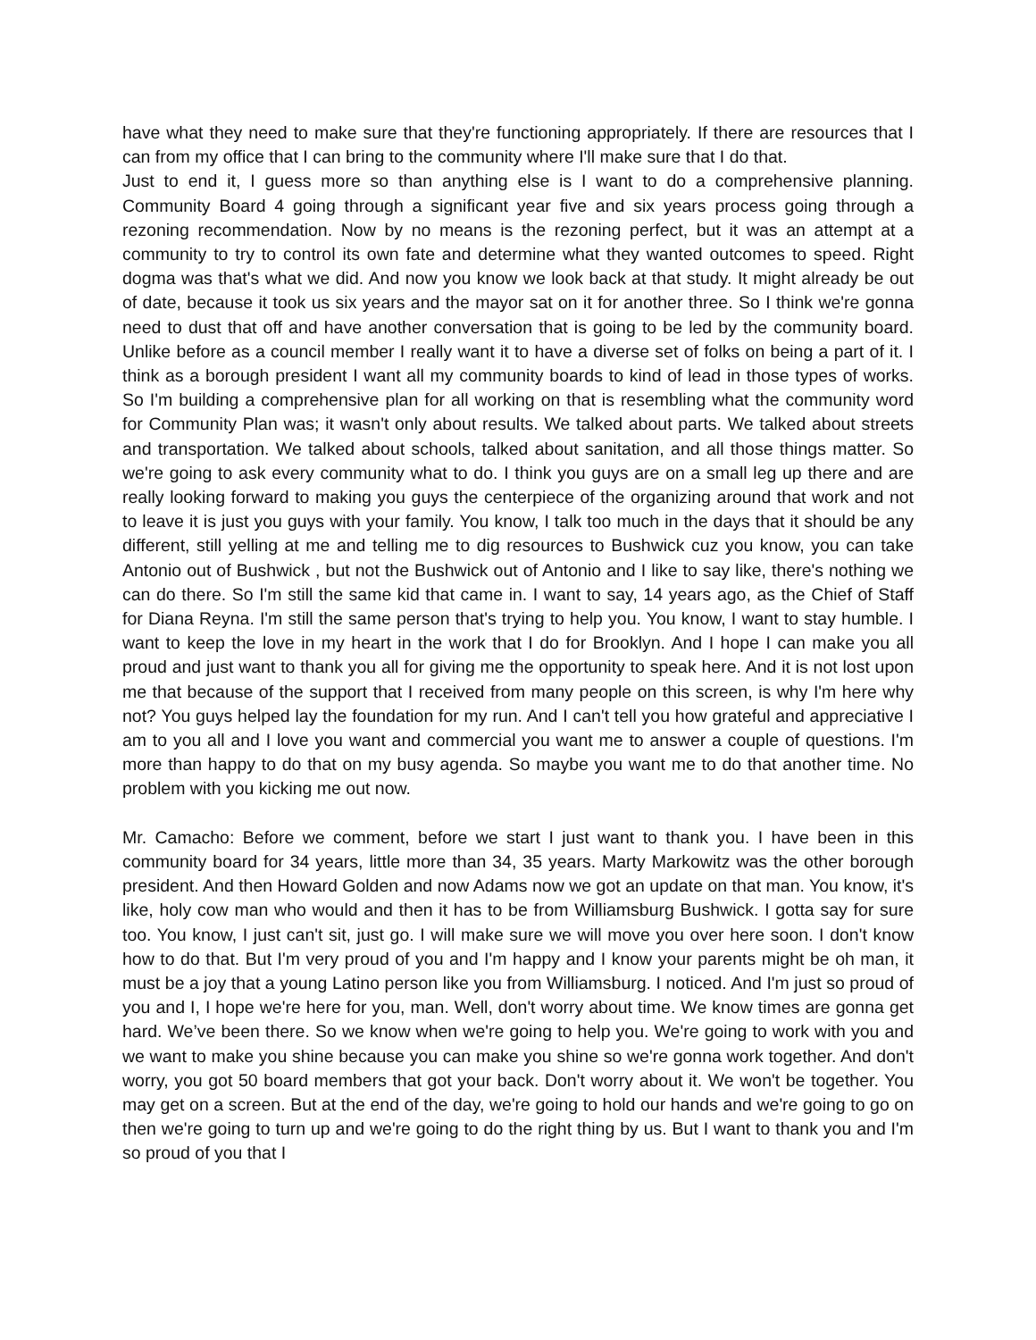have what they need to make sure that they're functioning appropriately. If there are resources that I can from my office that I can bring to the community where I'll make sure that I do that.
Just to end it, I guess more so than anything else is I want to do a comprehensive planning. Community Board 4 going through a significant year five and six years process going through a rezoning recommendation. Now by no means is the rezoning perfect, but it was an attempt at a community to try to control its own fate and determine what they wanted outcomes to speed. Right dogma was that's what we did. And now you know we look back at that study. It might already be out of date, because it took us six years and the mayor sat on it for another three. So I think we're gonna need to dust that off and have another conversation that is going to be led by the community board. Unlike before as a council member I really want it to have a diverse set of folks on being a part of it. I think as a borough president I want all my community boards to kind of lead in those types of works. So I'm building a comprehensive plan for all working on that is resembling what the community word for Community Plan was; it wasn't only about results. We talked about parts. We talked about streets and transportation. We talked about schools, talked about sanitation, and all those things matter. So we're going to ask every community what to do. I think you guys are on a small leg up there and are really looking forward to making you guys the centerpiece of the organizing around that work and not to leave it is just you guys with your family. You know, I talk too much in the days that it should be any different, still yelling at me and telling me to dig resources to Bushwick cuz you know, you can take Antonio out of Bushwick , but not the Bushwick out of Antonio and I like to say like, there's nothing we can do there. So I'm still the same kid that came in. I want to say, 14 years ago, as the Chief of Staff for Diana Reyna. I'm still the same person that's trying to help you. You know, I want to stay humble. I want to keep the love in my heart in the work that I do for Brooklyn. And I hope I can make you all proud and just want to thank you all for giving me the opportunity to speak here. And it is not lost upon me that because of the support that I received from many people on this screen, is why I'm here why not? You guys helped lay the foundation for my run. And I can't tell you how grateful and appreciative I am to you all and I love you want and commercial you want me to answer a couple of questions. I'm more than happy to do that on my busy agenda. So maybe you want me to do that another time. No problem with you kicking me out now.
Mr. Camacho: Before we comment, before we start I just want to thank you. I have been in this community board for 34 years, little more than 34, 35 years. Marty Markowitz was the other borough president. And then Howard Golden and now Adams now we got an update on that man. You know, it's like, holy cow man who would and then it has to be from Williamsburg Bushwick. I gotta say for sure too. You know, I just can't sit, just go. I will make sure we will move you over here soon. I don't know how to do that. But I'm very proud of you and I'm happy and I know your parents might be oh man, it must be a joy that a young Latino person like you from Williamsburg. I noticed. And I'm just so proud of you and I, I hope we're here for you, man. Well, don't worry about time. We know times are gonna get hard. We’ve been there. So we know when we're going to help you. We're going to work with you and we want to make you shine because you can make you shine so we're gonna work together. And don't worry, you got 50 board members that got your back. Don't worry about it. We won't be together. You may get on a screen. But at the end of the day, we're going to hold our hands and we're going to go on then we're going to turn up and we're going to do the right thing by us. But I want to thank you and I'm so proud of you that I